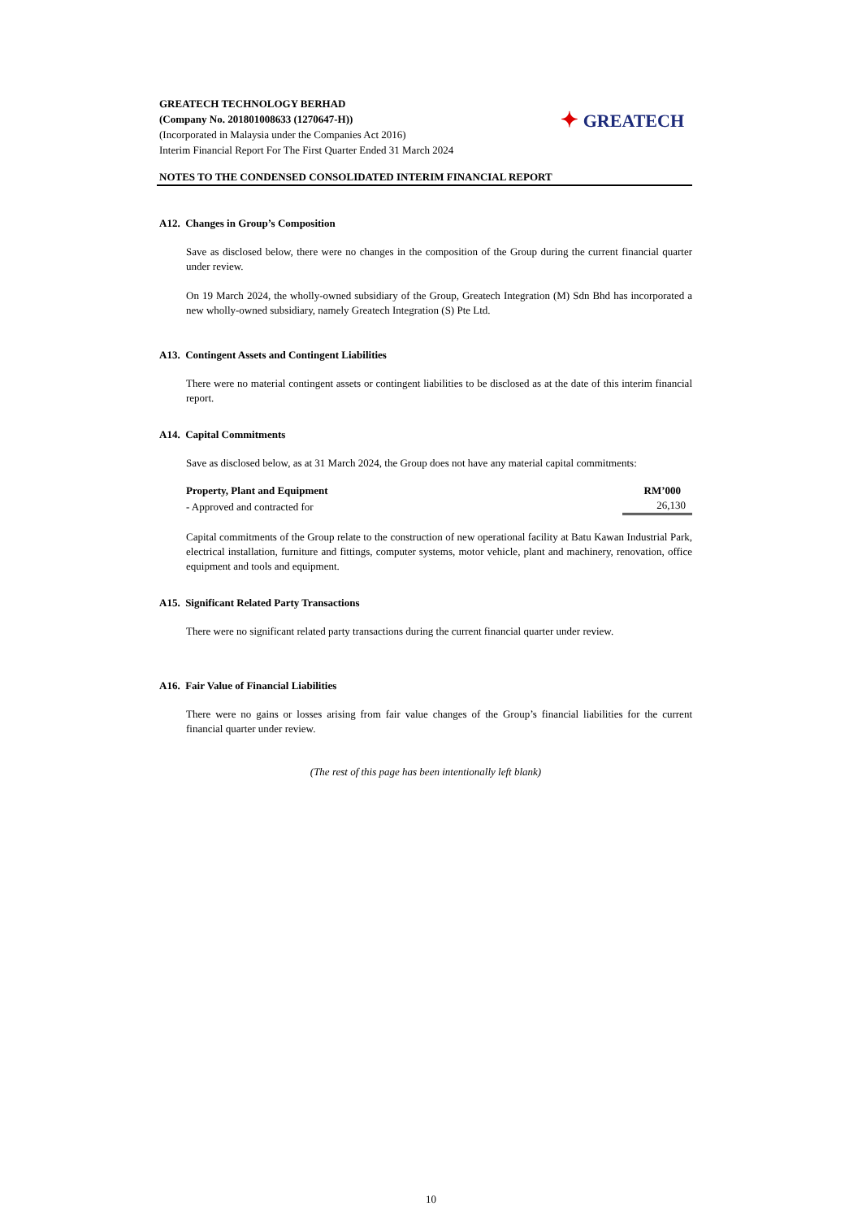GREATECH TECHNOLOGY BERHAD
(Company No. 201801008633 (1270647-H))
(Incorporated in Malaysia under the Companies Act 2016)
Interim Financial Report For The First Quarter Ended 31 March 2024
✦ GREATECH
NOTES TO THE CONDENSED CONSOLIDATED INTERIM FINANCIAL REPORT
A12. Changes in Group’s Composition
Save as disclosed below, there were no changes in the composition of the Group during the current financial quarter under review.
On 19 March 2024, the wholly-owned subsidiary of the Group, Greatech Integration (M) Sdn Bhd has incorporated a new wholly-owned subsidiary, namely Greatech Integration (S) Pte Ltd.
A13. Contingent Assets and Contingent Liabilities
There were no material contingent assets or contingent liabilities to be disclosed as at the date of this interim financial report.
A14. Capital Commitments
Save as disclosed below, as at 31 March 2024, the Group does not have any material capital commitments:
| Property, Plant and Equipment | RM’000 |
| --- | --- |
| - Approved and contracted for | 26,130 |
Capital commitments of the Group relate to the construction of new operational facility at Batu Kawan Industrial Park, electrical installation, furniture and fittings, computer systems, motor vehicle, plant and machinery, renovation, office equipment and tools and equipment.
A15. Significant Related Party Transactions
There were no significant related party transactions during the current financial quarter under review.
A16. Fair Value of Financial Liabilities
There were no gains or losses arising from fair value changes of the Group’s financial liabilities for the current financial quarter under review.
(The rest of this page has been intentionally left blank)
10